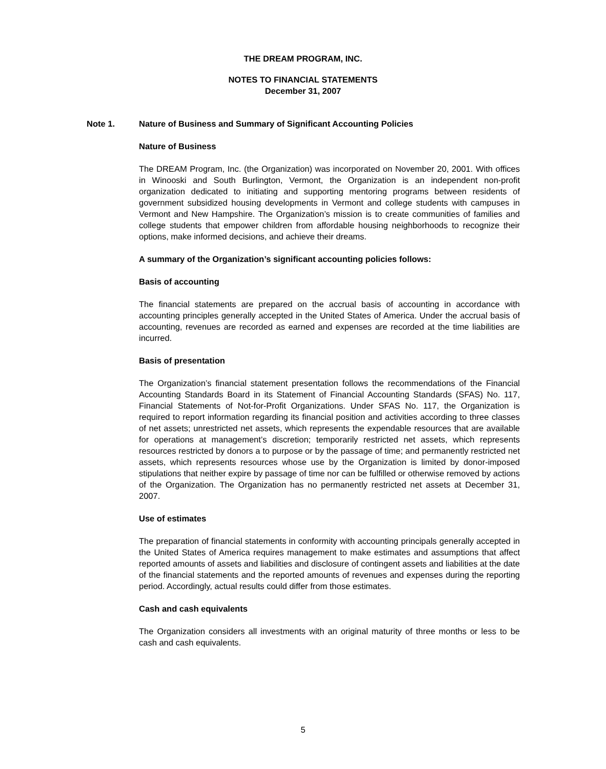THE DREAM PROGRAM, INC.
NOTES TO FINANCIAL STATEMENTS
December 31, 2007
Note 1. Nature of Business and Summary of Significant Accounting Policies
Nature of Business
The DREAM Program, Inc. (the Organization) was incorporated on November 20, 2001. With offices in Winooski and South Burlington, Vermont, the Organization is an independent non-profit organization dedicated to initiating and supporting mentoring programs between residents of government subsidized housing developments in Vermont and college students with campuses in Vermont and New Hampshire. The Organization’s mission is to create communities of families and college students that empower children from affordable housing neighborhoods to recognize their options, make informed decisions, and achieve their dreams.
A summary of the Organization’s significant accounting policies follows:
Basis of accounting
The financial statements are prepared on the accrual basis of accounting in accordance with accounting principles generally accepted in the United States of America. Under the accrual basis of accounting, revenues are recorded as earned and expenses are recorded at the time liabilities are incurred.
Basis of presentation
The Organization’s financial statement presentation follows the recommendations of the Financial Accounting Standards Board in its Statement of Financial Accounting Standards (SFAS) No. 117, Financial Statements of Not-for-Profit Organizations. Under SFAS No. 117, the Organization is required to report information regarding its financial position and activities according to three classes of net assets; unrestricted net assets, which represents the expendable resources that are available for operations at management’s discretion; temporarily restricted net assets, which represents resources restricted by donors a to purpose or by the passage of time; and permanently restricted net assets, which represents resources whose use by the Organization is limited by donor-imposed stipulations that neither expire by passage of time nor can be fulfilled or otherwise removed by actions of the Organization. The Organization has no permanently restricted net assets at December 31, 2007.
Use of estimates
The preparation of financial statements in conformity with accounting principals generally accepted in the United States of America requires management to make estimates and assumptions that affect reported amounts of assets and liabilities and disclosure of contingent assets and liabilities at the date of the financial statements and the reported amounts of revenues and expenses during the reporting period. Accordingly, actual results could differ from those estimates.
Cash and cash equivalents
The Organization considers all investments with an original maturity of three months or less to be cash and cash equivalents.
5